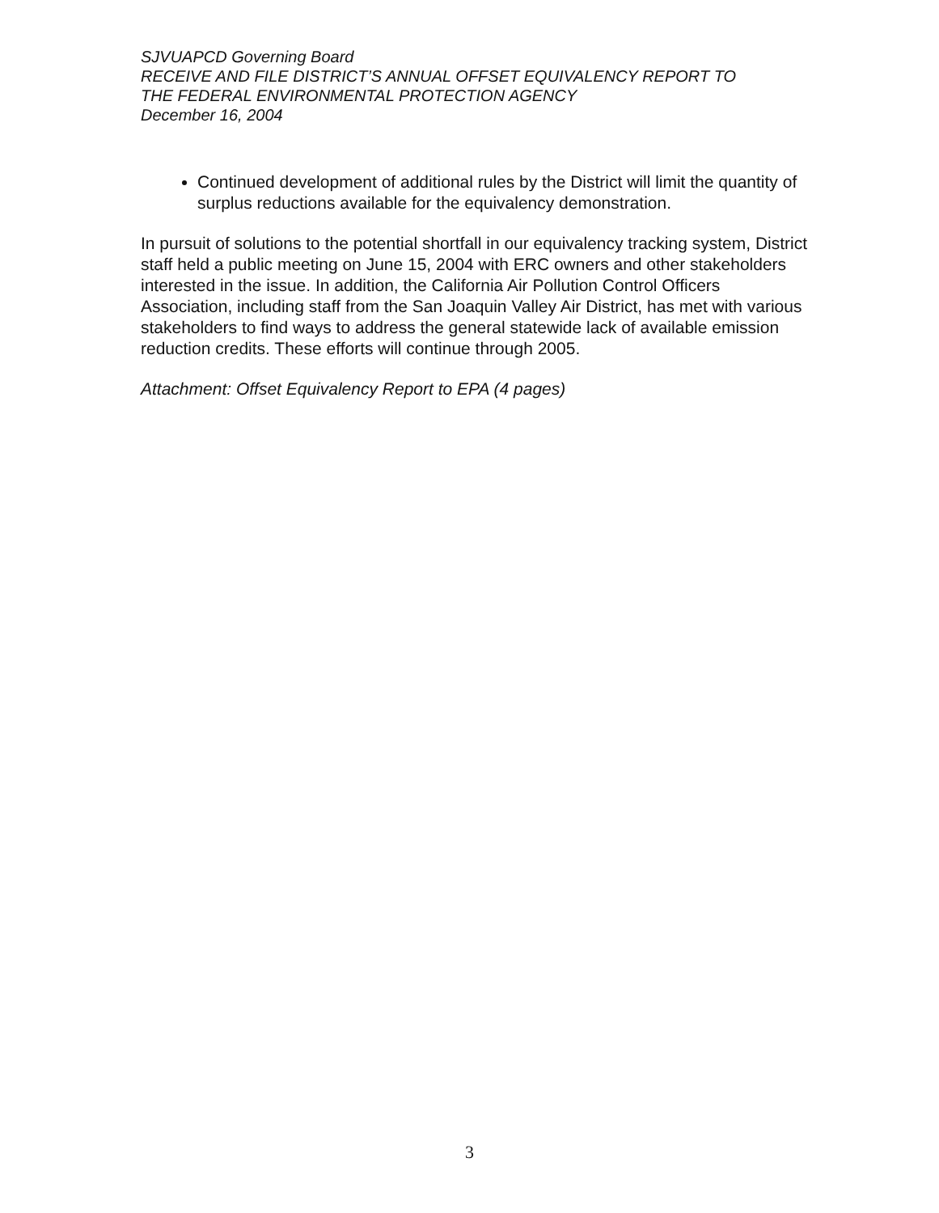SJVUAPCD Governing Board
RECEIVE AND FILE DISTRICT’S ANNUAL OFFSET EQUIVALENCY REPORT TO
THE FEDERAL ENVIRONMENTAL PROTECTION AGENCY
December 16, 2004
Continued development of additional rules by the District will limit the quantity of surplus reductions available for the equivalency demonstration.
In pursuit of solutions to the potential shortfall in our equivalency tracking system, District staff held a public meeting on June 15, 2004 with ERC owners and other stakeholders interested in the issue. In addition, the California Air Pollution Control Officers Association, including staff from the San Joaquin Valley Air District, has met with various stakeholders to find ways to address the general statewide lack of available emission reduction credits. These efforts will continue through 2005.
Attachment: Offset Equivalency Report to EPA (4 pages)
3